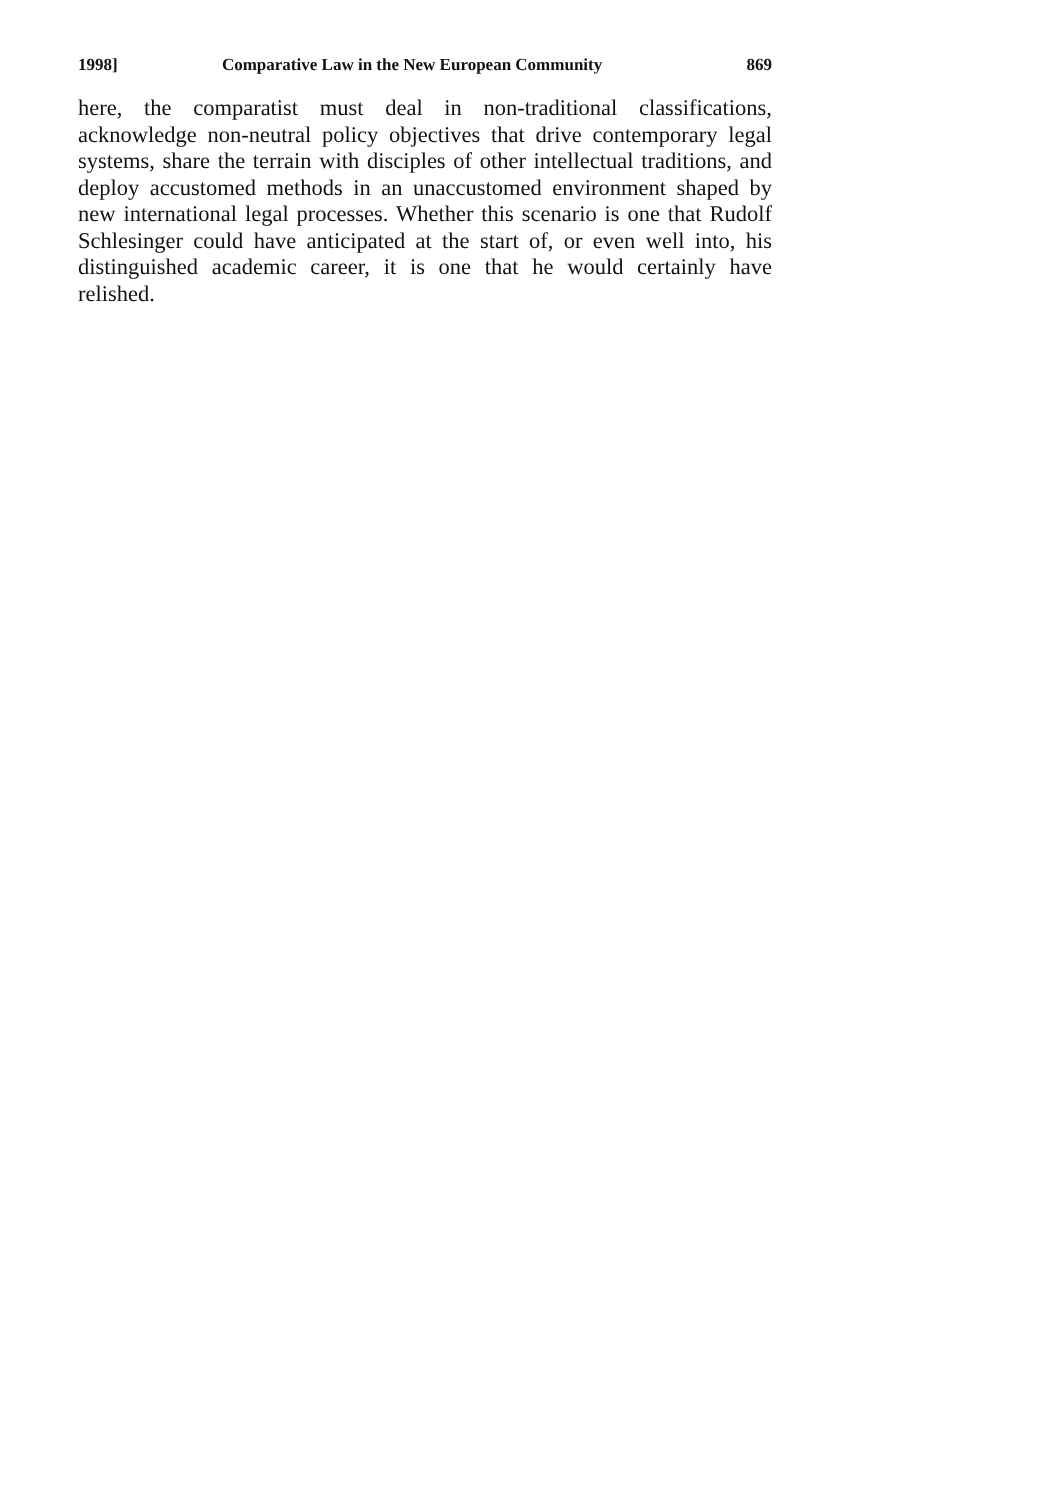1998] Comparative Law in the New European Community 869
here, the comparatist must deal in non-traditional classifications, acknowledge non-neutral policy objectives that drive contemporary legal systems, share the terrain with disciples of other intellectual traditions, and deploy accustomed methods in an unaccustomed environment shaped by new international legal processes. Whether this scenario is one that Rudolf Schlesinger could have anticipated at the start of, or even well into, his distinguished academic career, it is one that he would certainly have relished.